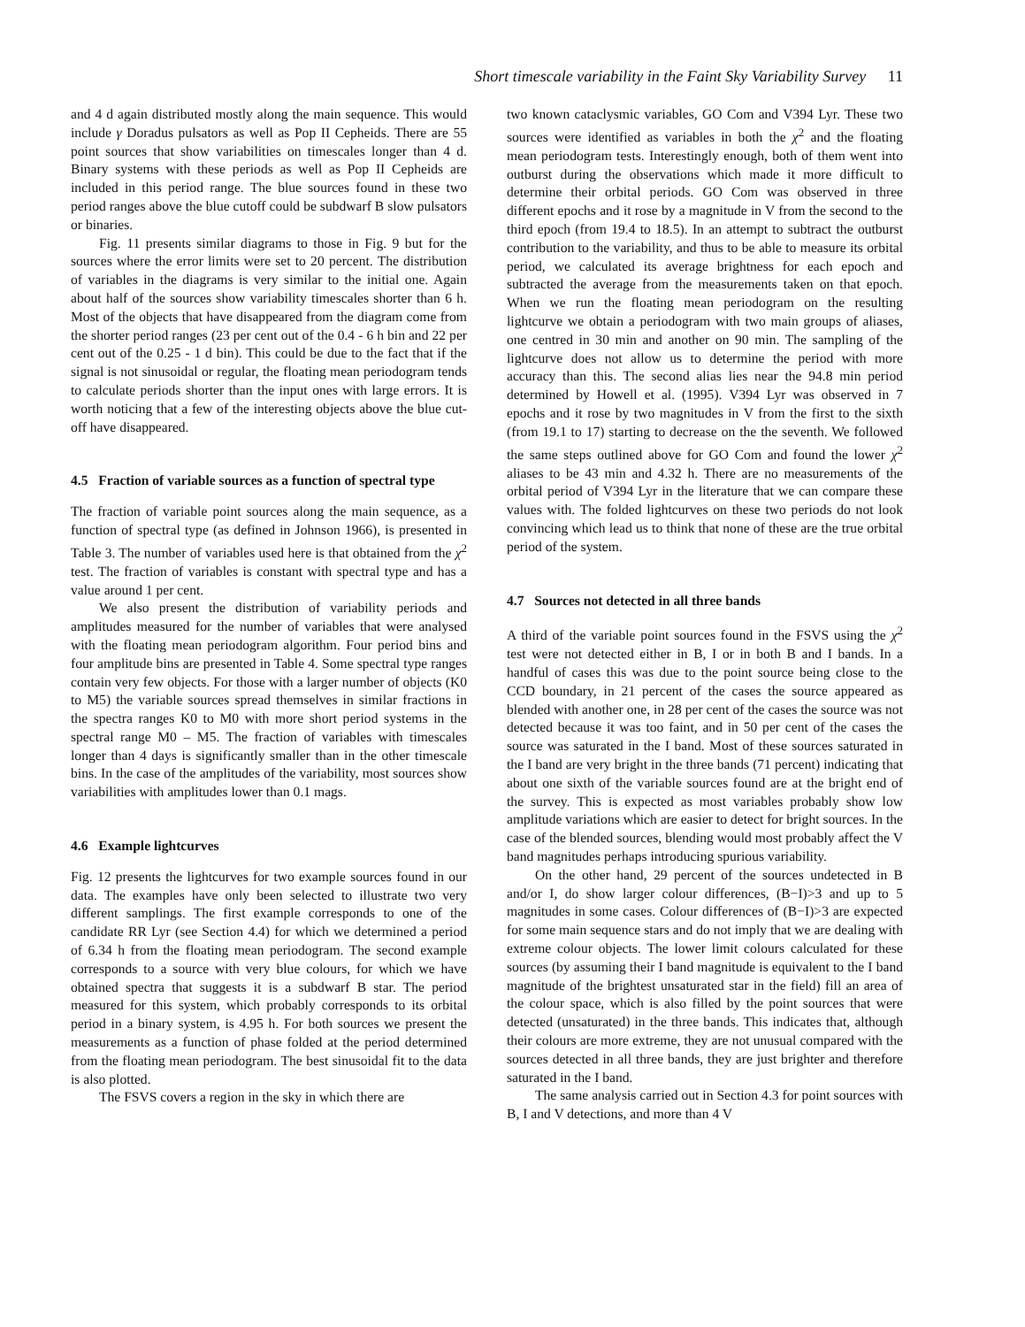Short timescale variability in the Faint Sky Variability Survey 11
and 4 d again distributed mostly along the main sequence. This would include γ Doradus pulsators as well as Pop II Cepheids. There are 55 point sources that show variabilities on timescales longer than 4 d. Binary systems with these periods as well as Pop II Cepheids are included in this period range. The blue sources found in these two period ranges above the blue cutoff could be subdwarf B slow pulsators or binaries.
Fig. 11 presents similar diagrams to those in Fig. 9 but for the sources where the error limits were set to 20 percent. The distribution of variables in the diagrams is very similar to the initial one. Again about half of the sources show variability timescales shorter than 6 h. Most of the objects that have disappeared from the diagram come from the shorter period ranges (23 per cent out of the 0.4 - 6 h bin and 22 per cent out of the 0.25 - 1 d bin). This could be due to the fact that if the signal is not sinusoidal or regular, the floating mean periodogram tends to calculate periods shorter than the input ones with large errors. It is worth noticing that a few of the interesting objects above the blue cut-off have disappeared.
4.5 Fraction of variable sources as a function of spectral type
The fraction of variable point sources along the main sequence, as a function of spectral type (as defined in Johnson 1966), is presented in Table 3. The number of variables used here is that obtained from the χ<sup>2</sup> test. The fraction of variables is constant with spectral type and has a value around 1 per cent.
We also present the distribution of variability periods and amplitudes measured for the number of variables that were analysed with the floating mean periodogram algorithm. Four period bins and four amplitude bins are presented in Table 4. Some spectral type ranges contain very few objects. For those with a larger number of objects (K0 to M5) the variable sources spread themselves in similar fractions in the spectra ranges K0 to M0 with more short period systems in the spectral range M0 – M5. The fraction of variables with timescales longer than 4 days is significantly smaller than in the other timescale bins. In the case of the amplitudes of the variability, most sources show variabilities with amplitudes lower than 0.1 mags.
4.6 Example lightcurves
Fig. 12 presents the lightcurves for two example sources found in our data. The examples have only been selected to illustrate two very different samplings. The first example corresponds to one of the candidate RR Lyr (see Section 4.4) for which we determined a period of 6.34 h from the floating mean periodogram. The second example corresponds to a source with very blue colours, for which we have obtained spectra that suggests it is a subdwarf B star. The period measured for this system, which probably corresponds to its orbital period in a binary system, is 4.95 h. For both sources we present the measurements as a function of phase folded at the period determined from the floating mean periodogram. The best sinusoidal fit to the data is also plotted.
The FSVS covers a region in the sky in which there are
two known cataclysmic variables, GO Com and V394 Lyr. These two sources were identified as variables in both the χ<sup>2</sup> and the floating mean periodogram tests. Interestingly enough, both of them went into outburst during the observations which made it more difficult to determine their orbital periods. GO Com was observed in three different epochs and it rose by a magnitude in V from the second to the third epoch (from 19.4 to 18.5). In an attempt to subtract the outburst contribution to the variability, and thus to be able to measure its orbital period, we calculated its average brightness for each epoch and subtracted the average from the measurements taken on that epoch. When we run the floating mean periodogram on the resulting lightcurve we obtain a periodogram with two main groups of aliases, one centred in 30 min and another on 90 min. The sampling of the lightcurve does not allow us to determine the period with more accuracy than this. The second alias lies near the 94.8 min period determined by Howell et al. (1995). V394 Lyr was observed in 7 epochs and it rose by two magnitudes in V from the first to the sixth (from 19.1 to 17) starting to decrease on the the seventh. We followed the same steps outlined above for GO Com and found the lower χ<sup>2</sup> aliases to be 43 min and 4.32 h. There are no measurements of the orbital period of V394 Lyr in the literature that we can compare these values with. The folded lightcurves on these two periods do not look convincing which lead us to think that none of these are the true orbital period of the system.
4.7 Sources not detected in all three bands
A third of the variable point sources found in the FSVS using the χ<sup>2</sup> test were not detected either in B, I or in both B and I bands. In a handful of cases this was due to the point source being close to the CCD boundary, in 21 percent of the cases the source appeared as blended with another one, in 28 per cent of the cases the source was not detected because it was too faint, and in 50 per cent of the cases the source was saturated in the I band. Most of these sources saturated in the I band are very bright in the three bands (71 percent) indicating that about one sixth of the variable sources found are at the bright end of the survey. This is expected as most variables probably show low amplitude variations which are easier to detect for bright sources. In the case of the blended sources, blending would most probably affect the V band magnitudes perhaps introducing spurious variability.
On the other hand, 29 percent of the sources undetected in B and/or I, do show larger colour differences, (B−I)>3 and up to 5 magnitudes in some cases. Colour differences of (B−I)>3 are expected for some main sequence stars and do not imply that we are dealing with extreme colour objects. The lower limit colours calculated for these sources (by assuming their I band magnitude is equivalent to the I band magnitude of the brightest unsaturated star in the field) fill an area of the colour space, which is also filled by the point sources that were detected (unsaturated) in the three bands. This indicates that, although their colours are more extreme, they are not unusual compared with the sources detected in all three bands, they are just brighter and therefore saturated in the I band.
The same analysis carried out in Section 4.3 for point sources with B, I and V detections, and more than 4 V